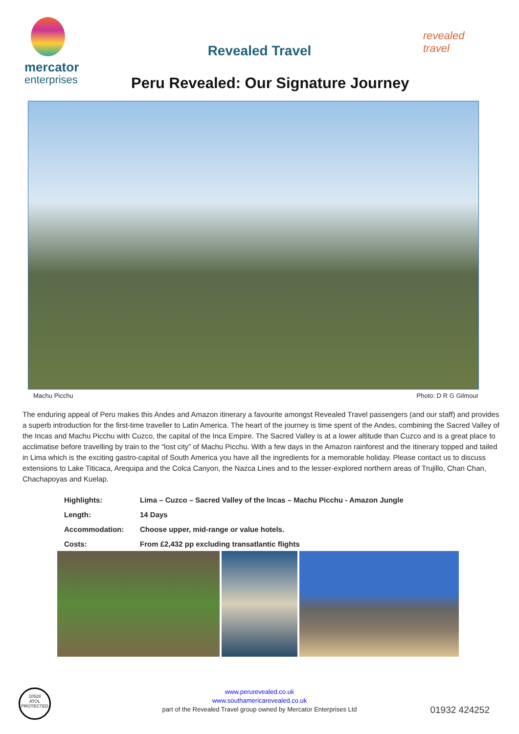mercator
enterprises
Revealed Travel
revealed travel
Peru Revealed: Our Signature Journey
Machu Picchu Photo: D R G Gilmour
The enduring appeal of Peru makes this Andes and Amazon itinerary a favourite amongst Revealed Travel passengers (and our staff) and provides a superb introduction for the first-time traveller to Latin America. The heart of the journey is time spent of the Andes, combining the Sacred Valley of the Incas and Machu Picchu with Cuzco, the capital of the Inca Empire. The Sacred Valley is at a lower altitude than Cuzco and is a great place to acclimatise before travelling by train to the “lost city” of Machu Picchu. With a few days in the Amazon rainforest and the itinerary topped and tailed in Lima which is the exciting gastro-capital of South America you have all the ingredients for a memorable holiday. Please contact us to discuss extensions to Lake Titicaca, Arequipa and the Colca Canyon, the Nazca Lines and to the lesser-explored northern areas of Trujillo, Chan Chan, Chachapoyas and Kuelap.
| Highlights: | Lima – Cuzco – Sacred Valley of the Incas – Machu Picchu - Amazon Jungle |
| Length: | 14 Days |
| Accommodation: | Choose upper, mid-range or value hotels. |
| Costs: | From £2,432 pp excluding transatlantic flights |
10528
ATOL
PROTECTED
www.perurevealed.co.uk
www.southamericarevealed.co.uk
part of the Revealed Travel group owned by Mercator Enterprises Ltd
01932 424252